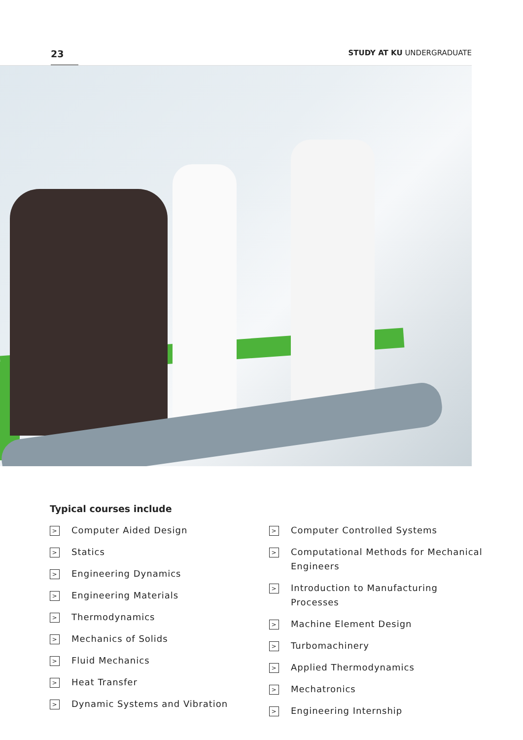23
STUDY AT KU UNDERGRADUATE
Typical courses include
> Computer Aided Design
> Statics
> Engineering Dynamics
> Engineering Materials
> Thermodynamics
> Mechanics of Solids
> Fluid Mechanics
> Heat Transfer
> Dynamic Systems and Vibration
> Computer Controlled Systems
> Computational Methods for Mechanical Engineers
> Introduction to Manufacturing Processes
> Machine Element Design
> Turbomachinery
> Applied Thermodynamics
> Mechatronics
> Engineering Internship